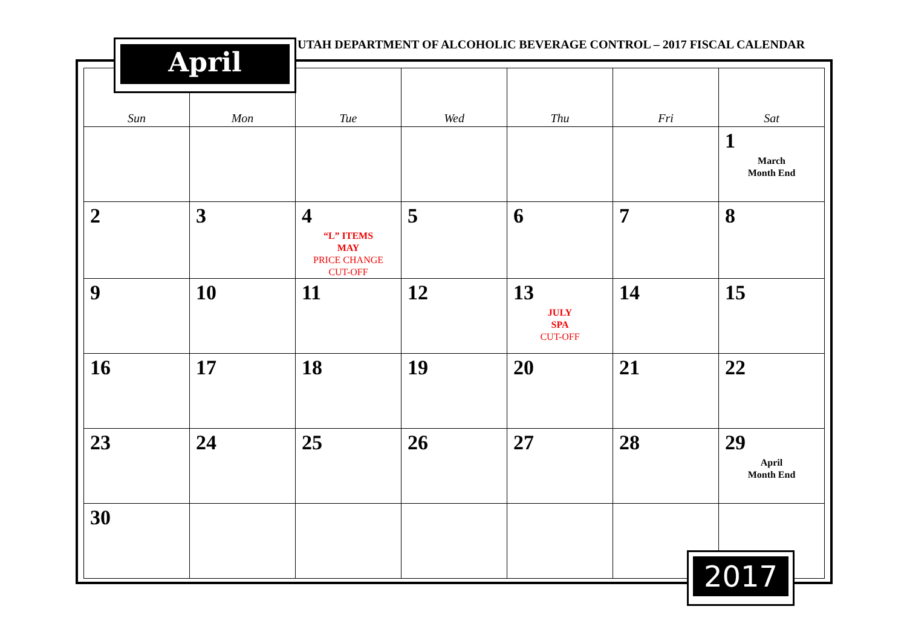UTAH DEPARTMENT OF ALCOHOLIC BEVERAGE CONTROL – 2017 FISCAL CALENDAR
| Sun | Mon | Tue | Wed | Thu | Fri | Sat |
| --- | --- | --- | --- | --- | --- | --- |
| | | | | | | 1 March Month End |
| 2 | 3 | 4 “L” ITEMS MAY PRICE CHANGE CUT-OFF | 5 | 6 | 7 | 8 |
| 9 | 10 | 11 | 12 | 13 JULY SPA CUT-OFF | 14 | 15 |
| 16 | 17 | 18 | 19 | 20 | 21 | 22 |
| 23 | 24 | 25 | 26 | 27 | 28 | 29 April Month End |
| 30 | | | | | | |
April
2017